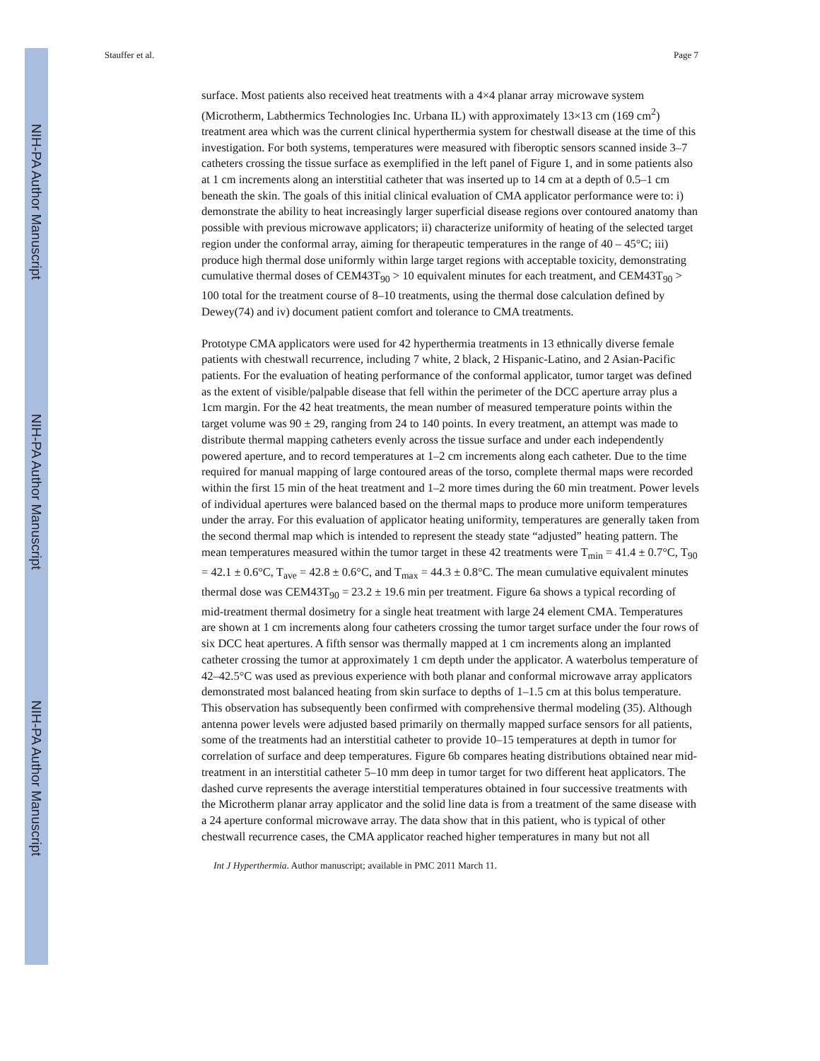NIH-PA Author Manuscript
NIH-PA Author Manuscript
NIH-PA Author Manuscript
Stauffer et al. Page 7
surface. Most patients also received heat treatments with a 4×4 planar array microwave system (Microtherm, Labthermics Technologies Inc. Urbana IL) with approximately 13×13 cm (169 cm<sup>2</sup>) treatment area which was the current clinical hyperthermia system for chestwall disease at the time of this investigation. For both systems, temperatures were measured with fiberoptic sensors scanned inside 3–7 catheters crossing the tissue surface as exemplified in the left panel of Figure 1, and in some patients also at 1 cm increments along an interstitial catheter that was inserted up to 14 cm at a depth of 0.5–1 cm beneath the skin. The goals of this initial clinical evaluation of CMA applicator performance were to: i) demonstrate the ability to heat increasingly larger superficial disease regions over contoured anatomy than possible with previous microwave applicators; ii) characterize uniformity of heating of the selected target region under the conformal array, aiming for therapeutic temperatures in the range of 40 – 45°C; iii) produce high thermal dose uniformly within large target regions with acceptable toxicity, demonstrating cumulative thermal doses of CEM43T<sub>90</sub> > 10 equivalent minutes for each treatment, and CEM43T<sub>90</sub> > 100 total for the treatment course of 8–10 treatments, using the thermal dose calculation defined by Dewey(74) and iv) document patient comfort and tolerance to CMA treatments.
Prototype CMA applicators were used for 42 hyperthermia treatments in 13 ethnically diverse female patients with chestwall recurrence, including 7 white, 2 black, 2 Hispanic-Latino, and 2 Asian-Pacific patients. For the evaluation of heating performance of the conformal applicator, tumor target was defined as the extent of visible/palpable disease that fell within the perimeter of the DCC aperture array plus a 1cm margin. For the 42 heat treatments, the mean number of measured temperature points within the target volume was 90 ± 29, ranging from 24 to 140 points. In every treatment, an attempt was made to distribute thermal mapping catheters evenly across the tissue surface and under each independently powered aperture, and to record temperatures at 1–2 cm increments along each catheter. Due to the time required for manual mapping of large contoured areas of the torso, complete thermal maps were recorded within the first 15 min of the heat treatment and 1–2 more times during the 60 min treatment. Power levels of individual apertures were balanced based on the thermal maps to produce more uniform temperatures under the array. For this evaluation of applicator heating uniformity, temperatures are generally taken from the second thermal map which is intended to represent the steady state “adjusted” heating pattern. The mean temperatures measured within the tumor target in these 42 treatments were T<sub>min</sub> = 41.4 ± 0.7°C, T<sub>90</sub> = 42.1 ± 0.6°C, T<sub>ave</sub> = 42.8 ± 0.6°C, and T<sub>max</sub> = 44.3 ± 0.8°C. The mean cumulative equivalent minutes thermal dose was CEM43T<sub>90</sub> = 23.2 ± 19.6 min per treatment. Figure 6a shows a typical recording of mid-treatment thermal dosimetry for a single heat treatment with large 24 element CMA. Temperatures are shown at 1 cm increments along four catheters crossing the tumor target surface under the four rows of six DCC heat apertures. A fifth sensor was thermally mapped at 1 cm increments along an implanted catheter crossing the tumor at approximately 1 cm depth under the applicator. A waterbolus temperature of 42–42.5°C was used as previous experience with both planar and conformal microwave array applicators demonstrated most balanced heating from skin surface to depths of 1–1.5 cm at this bolus temperature. This observation has subsequently been confirmed with comprehensive thermal modeling (35). Although antenna power levels were adjusted based primarily on thermally mapped surface sensors for all patients, some of the treatments had an interstitial catheter to provide 10–15 temperatures at depth in tumor for correlation of surface and deep temperatures. Figure 6b compares heating distributions obtained near mid-treatment in an interstitial catheter 5–10 mm deep in tumor target for two different heat applicators. The dashed curve represents the average interstitial temperatures obtained in four successive treatments with the Microtherm planar array applicator and the solid line data is from a treatment of the same disease with a 24 aperture conformal microwave array. The data show that in this patient, who is typical of other chestwall recurrence cases, the CMA applicator reached higher temperatures in many but not all
Int J Hyperthermia. Author manuscript; available in PMC 2011 March 11.